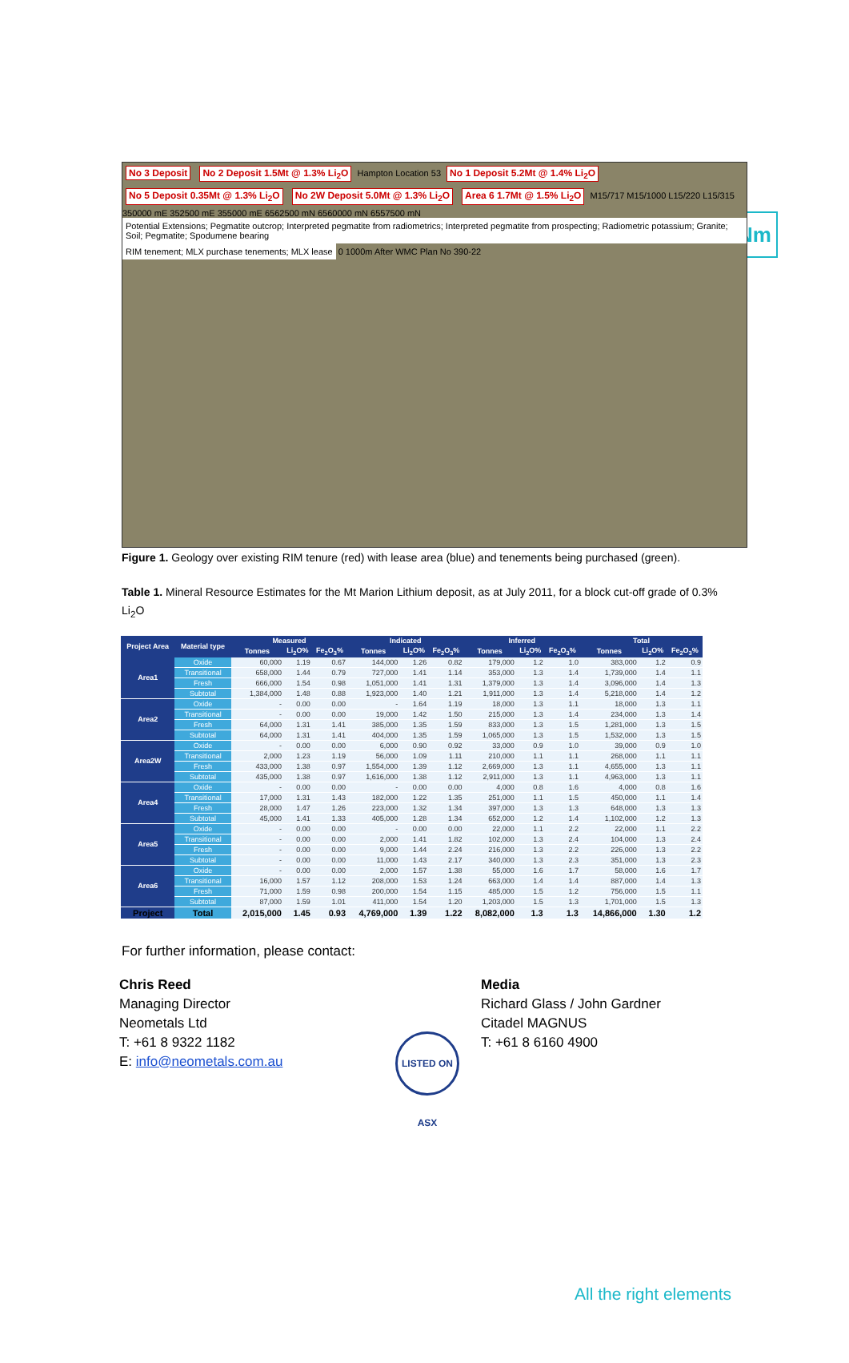Nm
No 3 Deposit No 2 Deposit 1.5Mt @ 1.3% Li<sub>2</sub>O Hampton Location 53 No 1 Deposit 5.2Mt @ 1.4% Li<sub>2</sub>O No 5 Deposit 0.35Mt @ 1.3% Li<sub>2</sub>O No 2W Deposit 5.0Mt @ 1.3% Li<sub>2</sub>O Area 6 1.7Mt @ 1.5% Li<sub>2</sub>O M15/717 M15/1000 L15/220 L15/315 350000 mE 352500 mE 355000 mE 6562500 mN 6560000 mN 6557500 mN
Potential Extensions; Pegmatite outcrop; Interpreted pegmatite from radiometrics; Interpreted pegmatite from prospecting; Radiometric potassium; Granite; Soil; Pegmatite; Spodumene bearing RIM tenement; MLX purchase tenements; MLX lease 0 1000m After WMC Plan No 390-22
Figure 1. Geology over existing RIM tenure (red) with lease area (blue) and tenements being purchased (green).
Table 1. Mineral Resource Estimates for the Mt Marion Lithium deposit, as at July 2011, for a block cut-off grade of 0.3% Li<sub>2</sub>O
| Project Area | Material type | Measured | | | Indicated | | | Inferred | | | Total | | |
| --- | --- | --- | --- | --- | --- | --- | --- | --- | --- | --- | --- | --- | --- |
| | | Tonnes | Li<sub>2</sub>O% | Fe<sub>2</sub>O<sub>3</sub>% | Tonnes | Li<sub>2</sub>O% | Fe<sub>2</sub>O<sub>3</sub>% | Tonnes | Li<sub>2</sub>O% | Fe<sub>2</sub>O<sub>3</sub>% | Tonnes | Li<sub>2</sub>O% | Fe<sub>2</sub>O<sub>3</sub>% |
| Area1 | Oxide | 60,000 | 1.19 | 0.67 | 144,000 | 1.26 | 0.82 | 179,000 | 1.2 | 1.0 | 383,000 | 1.2 | 0.9 |
| | Transitional | 658,000 | 1.44 | 0.79 | 727,000 | 1.41 | 1.14 | 353,000 | 1.3 | 1.4 | 1,739,000 | 1.4 | 1.1 |
| | Fresh | 666,000 | 1.54 | 0.98 | 1,051,000 | 1.41 | 1.31 | 1,379,000 | 1.3 | 1.4 | 3,096,000 | 1.4 | 1.3 |
| | Subtotal | 1,384,000 | 1.48 | 0.88 | 1,923,000 | 1.40 | 1.21 | 1,911,000 | 1.3 | 1.4 | 5,218,000 | 1.4 | 1.2 |
| Area2 | Oxide | - | 0.00 | 0.00 | - | 1.64 | 1.19 | 18,000 | 1.3 | 1.1 | 18,000 | 1.3 | 1.1 |
| | Transitional | - | 0.00 | 0.00 | 19,000 | 1.42 | 1.50 | 215,000 | 1.3 | 1.4 | 234,000 | 1.3 | 1.4 |
| | Fresh | 64,000 | 1.31 | 1.41 | 385,000 | 1.35 | 1.59 | 833,000 | 1.3 | 1.5 | 1,281,000 | 1.3 | 1.5 |
| | Subtotal | 64,000 | 1.31 | 1.41 | 404,000 | 1.35 | 1.59 | 1,065,000 | 1.3 | 1.5 | 1,532,000 | 1.3 | 1.5 |
| Area2W | Oxide | - | 0.00 | 0.00 | 6,000 | 0.90 | 0.92 | 33,000 | 0.9 | 1.0 | 39,000 | 0.9 | 1.0 |
| | Transitional | 2,000 | 1.23 | 1.19 | 56,000 | 1.09 | 1.11 | 210,000 | 1.1 | 1.1 | 268,000 | 1.1 | 1.1 |
| | Fresh | 433,000 | 1.38 | 0.97 | 1,554,000 | 1.39 | 1.12 | 2,669,000 | 1.3 | 1.1 | 4,655,000 | 1.3 | 1.1 |
| | Subtotal | 435,000 | 1.38 | 0.97 | 1,616,000 | 1.38 | 1.12 | 2,911,000 | 1.3 | 1.1 | 4,963,000 | 1.3 | 1.1 |
| Area4 | Oxide | - | 0.00 | 0.00 | - | 0.00 | 0.00 | 4,000 | 0.8 | 1.6 | 4,000 | 0.8 | 1.6 |
| | Transitional | 17,000 | 1.31 | 1.43 | 182,000 | 1.22 | 1.35 | 251,000 | 1.1 | 1.5 | 450,000 | 1.1 | 1.4 |
| | Fresh | 28,000 | 1.47 | 1.26 | 223,000 | 1.32 | 1.34 | 397,000 | 1.3 | 1.3 | 648,000 | 1.3 | 1.3 |
| | Subtotal | 45,000 | 1.41 | 1.33 | 405,000 | 1.28 | 1.34 | 652,000 | 1.2 | 1.4 | 1,102,000 | 1.2 | 1.3 |
| Area5 | Oxide | - | 0.00 | 0.00 | - | 0.00 | 0.00 | 22,000 | 1.1 | 2.2 | 22,000 | 1.1 | 2.2 |
| | Transitional | - | 0.00 | 0.00 | 2,000 | 1.41 | 1.82 | 102,000 | 1.3 | 2.4 | 104,000 | 1.3 | 2.4 |
| | Fresh | - | 0.00 | 0.00 | 9,000 | 1.44 | 2.24 | 216,000 | 1.3 | 2.2 | 226,000 | 1.3 | 2.2 |
| | Subtotal | - | 0.00 | 0.00 | 11,000 | 1.43 | 2.17 | 340,000 | 1.3 | 2.3 | 351,000 | 1.3 | 2.3 |
| Area6 | Oxide | - | 0.00 | 0.00 | 2,000 | 1.57 | 1.38 | 55,000 | 1.6 | 1.7 | 58,000 | 1.6 | 1.7 |
| | Transitional | 16,000 | 1.57 | 1.12 | 208,000 | 1.53 | 1.24 | 663,000 | 1.4 | 1.4 | 887,000 | 1.4 | 1.3 |
| | Fresh | 71,000 | 1.59 | 0.98 | 200,000 | 1.54 | 1.15 | 485,000 | 1.5 | 1.2 | 756,000 | 1.5 | 1.1 |
| | Subtotal | 87,000 | 1.59 | 1.01 | 411,000 | 1.54 | 1.20 | 1,203,000 | 1.5 | 1.3 | 1,701,000 | 1.5 | 1.3 |
| Project | Total | 2,015,000 | 1.45 | 0.93 | 4,769,000 | 1.39 | 1.22 | 8,082,000 | 1.3 | 1.3 | 14,866,000 | 1.30 | 1.2 |
For further information, please contact:
Chris Reed
Managing Director
Neometals Ltd
T: +61 8 9322 1182
E: info@neometals.com.au
Media
Richard Glass / John Gardner
Citadel MAGNUS
T: +61 8 6160 4900
LISTED ON ASX
All the right elements